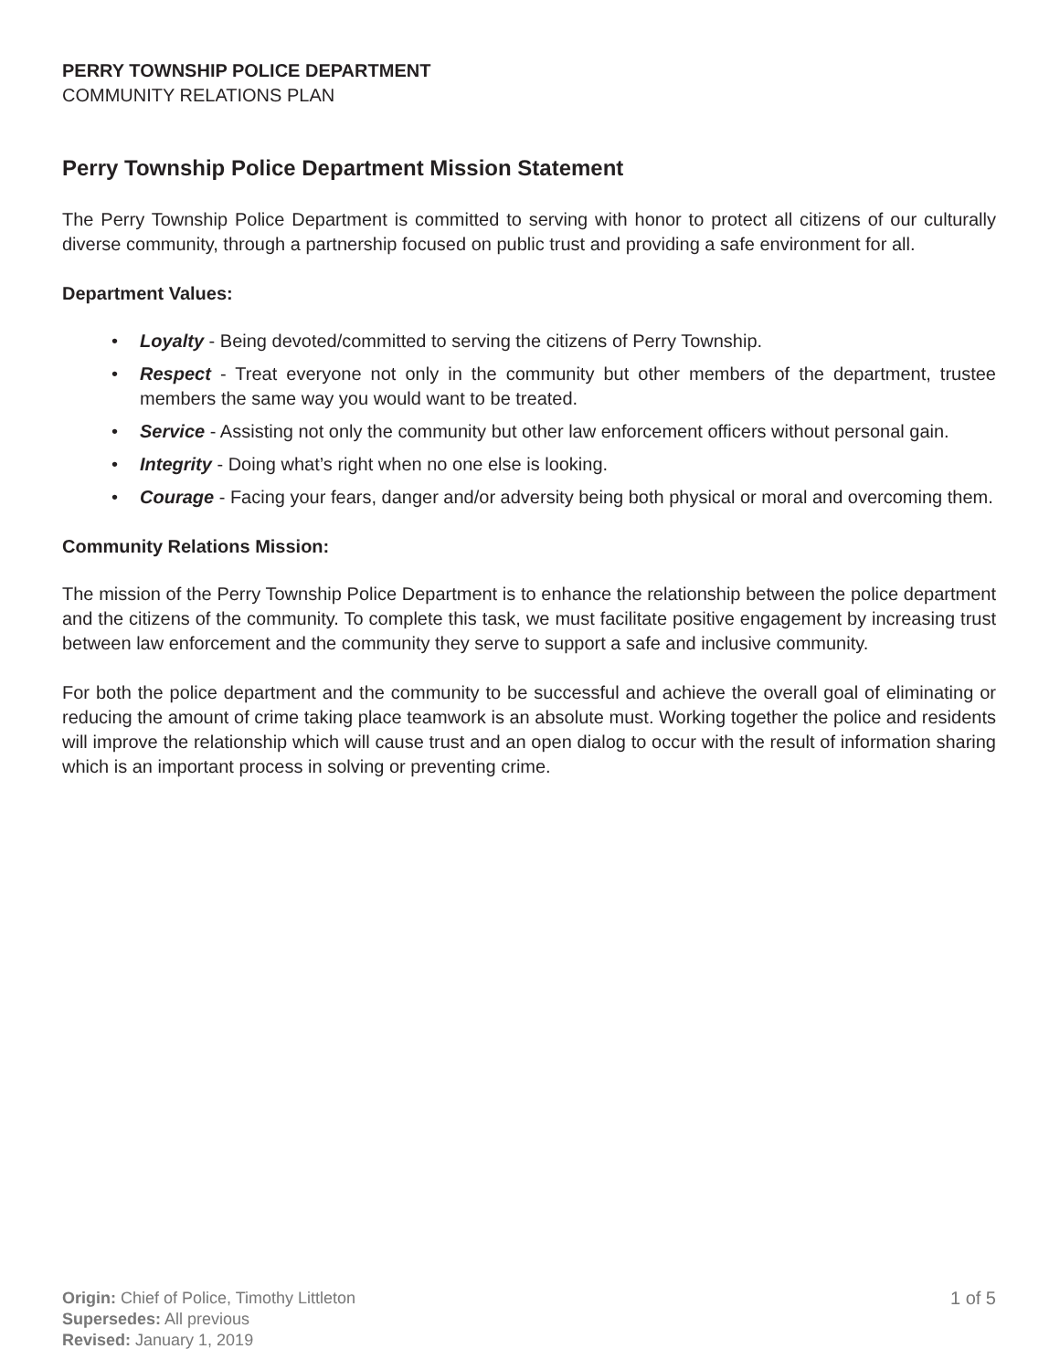PERRY TOWNSHIP POLICE DEPARTMENT
COMMUNITY RELATIONS PLAN
Perry Township Police Department Mission Statement
The Perry Township Police Department is committed to serving with honor to protect all citizens of our culturally diverse community, through a partnership focused on public trust and providing a safe environment for all.
Department Values:
• Loyalty - Being devoted/committed to serving the citizens of Perry Township.
• Respect - Treat everyone not only in the community but other members of the department, trustee members the same way you would want to be treated.
• Service - Assisting not only the community but other law enforcement officers without personal gain.
• Integrity - Doing what’s right when no one else is looking.
• Courage - Facing your fears, danger and/or adversity being both physical or moral and overcoming them.
Community Relations Mission:
The mission of the Perry Township Police Department is to enhance the relationship between the police department and the citizens of the community. To complete this task, we must facilitate positive engagement by increasing trust between law enforcement and the community they serve to support a safe and inclusive community.
For both the police department and the community to be successful and achieve the overall goal of eliminating or reducing the amount of crime taking place teamwork is an absolute must. Working together the police and residents will improve the relationship which will cause trust and an open dialog to occur with the result of information sharing which is an important process in solving or preventing crime.
Origin: Chief of Police, Timothy Littleton
Supersedes: All previous
Revised: January 1, 2019
1 of 5